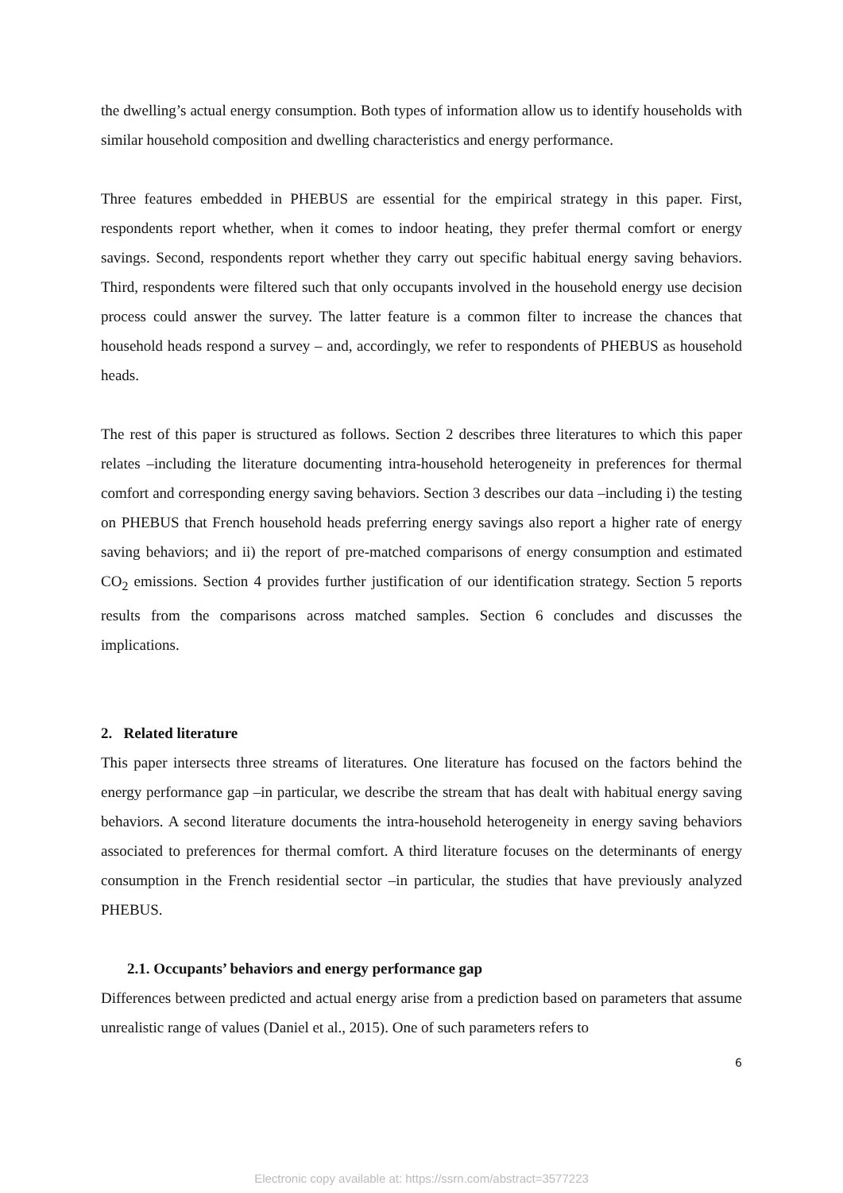the dwelling’s actual energy consumption. Both types of information allow us to identify households with similar household composition and dwelling characteristics and energy performance.
Three features embedded in PHEBUS are essential for the empirical strategy in this paper. First, respondents report whether, when it comes to indoor heating, they prefer thermal comfort or energy savings. Second, respondents report whether they carry out specific habitual energy saving behaviors. Third, respondents were filtered such that only occupants involved in the household energy use decision process could answer the survey. The latter feature is a common filter to increase the chances that household heads respond a survey – and, accordingly, we refer to respondents of PHEBUS as household heads.
The rest of this paper is structured as follows. Section 2 describes three literatures to which this paper relates –including the literature documenting intra-household heterogeneity in preferences for thermal comfort and corresponding energy saving behaviors. Section 3 describes our data –including i) the testing on PHEBUS that French household heads preferring energy savings also report a higher rate of energy saving behaviors; and ii) the report of pre-matched comparisons of energy consumption and estimated CO<sub>2</sub> emissions. Section 4 provides further justification of our identification strategy. Section 5 reports results from the comparisons across matched samples. Section 6 concludes and discusses the implications.
2. Related literature
This paper intersects three streams of literatures. One literature has focused on the factors behind the energy performance gap –in particular, we describe the stream that has dealt with habitual energy saving behaviors. A second literature documents the intra-household heterogeneity in energy saving behaviors associated to preferences for thermal comfort. A third literature focuses on the determinants of energy consumption in the French residential sector –in particular, the studies that have previously analyzed PHEBUS.
2.1. Occupants’ behaviors and energy performance gap
Differences between predicted and actual energy arise from a prediction based on parameters that assume unrealistic range of values (Daniel et al., 2015). One of such parameters refers to
6
Electronic copy available at: https://ssrn.com/abstract=3577223